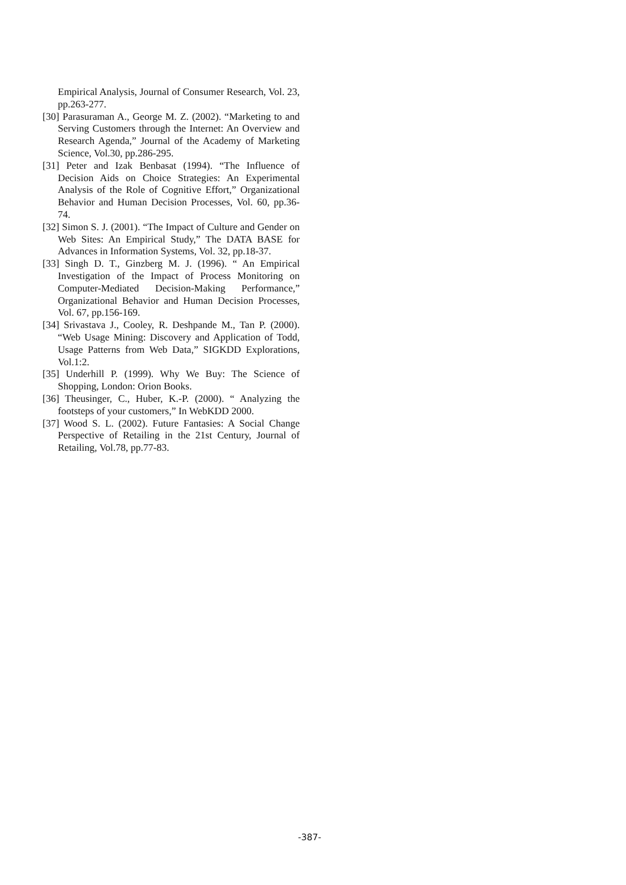Empirical Analysis, Journal of Consumer Research, Vol. 23, pp.263-277.
[30] Parasuraman A., George M. Z. (2002). “Marketing to and Serving Customers through the Internet: An Overview and Research Agenda,” Journal of the Academy of Marketing Science, Vol.30, pp.286-295.
[31] Peter and Izak Benbasat (1994). “The Influence of Decision Aids on Choice Strategies: An Experimental Analysis of the Role of Cognitive Effort,” Organizational Behavior and Human Decision Processes, Vol. 60, pp.36-74.
[32] Simon S. J. (2001). “The Impact of Culture and Gender on Web Sites: An Empirical Study,” The DATA BASE for Advances in Information Systems, Vol. 32, pp.18-37.
[33] Singh D. T., Ginzberg M. J. (1996). “ An Empirical Investigation of the Impact of Process Monitoring on Computer-Mediated Decision-Making Performance,” Organizational Behavior and Human Decision Processes, Vol. 67, pp.156-169.
[34] Srivastava J., Cooley, R. Deshpande M., Tan P. (2000). “Web Usage Mining: Discovery and Application of Todd, Usage Patterns from Web Data,” SIGKDD Explorations, Vol.1:2.
[35] Underhill P. (1999). Why We Buy: The Science of Shopping, London: Orion Books.
[36] Theusinger, C., Huber, K.-P. (2000). “ Analyzing the footsteps of your customers,” In WebKDD 2000.
[37] Wood S. L. (2002). Future Fantasies: A Social Change Perspective of Retailing in the 21st Century, Journal of Retailing, Vol.78, pp.77-83.
-387-